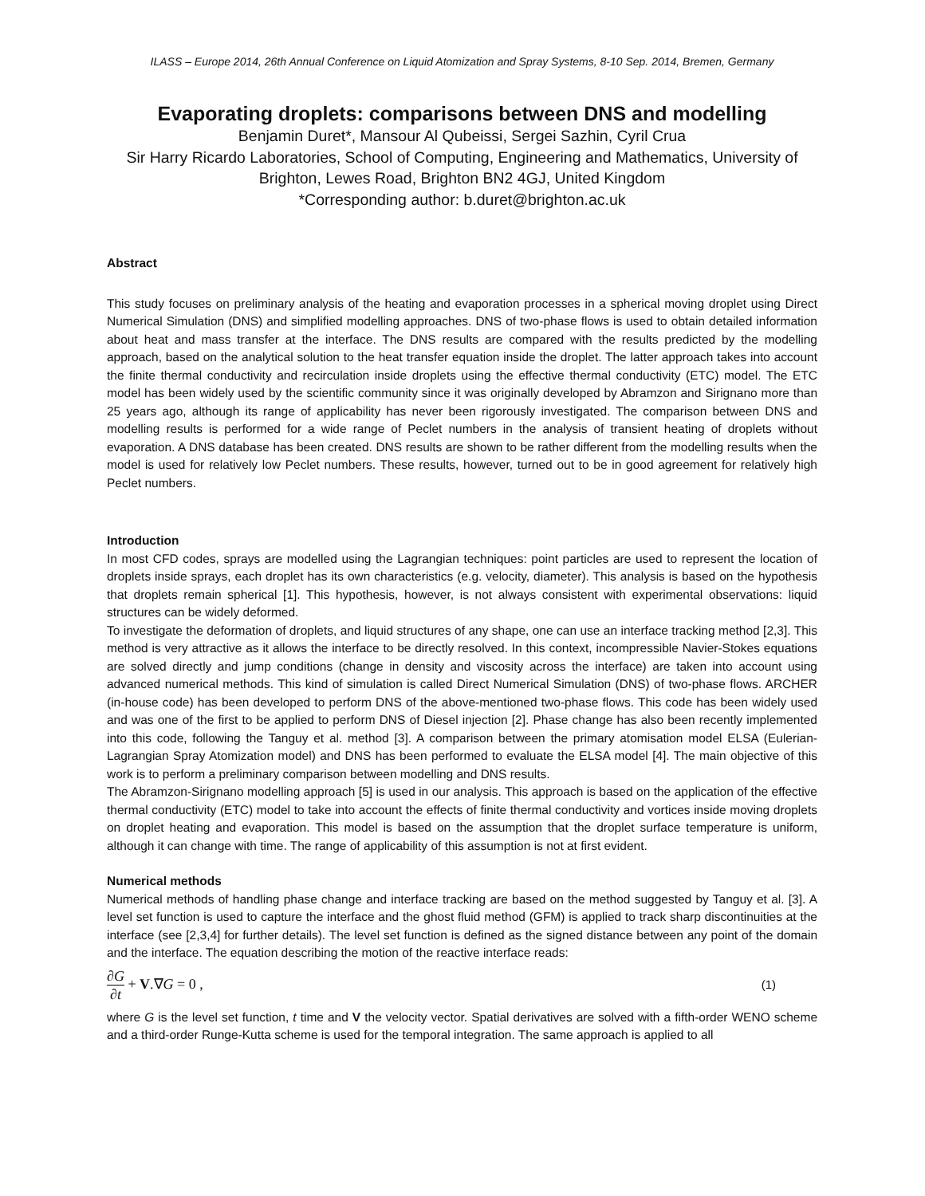ILASS – Europe 2014, 26th Annual Conference on Liquid Atomization and Spray Systems, 8-10 Sep. 2014, Bremen, Germany
Evaporating droplets: comparisons between DNS and modelling
Benjamin Duret*, Mansour Al Qubeissi, Sergei Sazhin, Cyril Crua
Sir Harry Ricardo Laboratories, School of Computing, Engineering and Mathematics, University of Brighton, Lewes Road, Brighton BN2 4GJ, United Kingdom
*Corresponding author: b.duret@brighton.ac.uk
Abstract
This study focuses on preliminary analysis of the heating and evaporation processes in a spherical moving droplet using Direct Numerical Simulation (DNS) and simplified modelling approaches. DNS of two-phase flows is used to obtain detailed information about heat and mass transfer at the interface. The DNS results are compared with the results predicted by the modelling approach, based on the analytical solution to the heat transfer equation inside the droplet. The latter approach takes into account the finite thermal conductivity and recirculation inside droplets using the effective thermal conductivity (ETC) model. The ETC model has been widely used by the scientific community since it was originally developed by Abramzon and Sirignano more than 25 years ago, although its range of applicability has never been rigorously investigated. The comparison between DNS and modelling results is performed for a wide range of Peclet numbers in the analysis of transient heating of droplets without evaporation. A DNS database has been created. DNS results are shown to be rather different from the modelling results when the model is used for relatively low Peclet numbers. These results, however, turned out to be in good agreement for relatively high Peclet numbers.
Introduction
In most CFD codes, sprays are modelled using the Lagrangian techniques: point particles are used to represent the location of droplets inside sprays, each droplet has its own characteristics (e.g. velocity, diameter). This analysis is based on the hypothesis that droplets remain spherical [1]. This hypothesis, however, is not always consistent with experimental observations: liquid structures can be widely deformed.
To investigate the deformation of droplets, and liquid structures of any shape, one can use an interface tracking method [2,3]. This method is very attractive as it allows the interface to be directly resolved. In this context, incompressible Navier-Stokes equations are solved directly and jump conditions (change in density and viscosity across the interface) are taken into account using advanced numerical methods. This kind of simulation is called Direct Numerical Simulation (DNS) of two-phase flows. ARCHER (in-house code) has been developed to perform DNS of the above-mentioned two-phase flows. This code has been widely used and was one of the first to be applied to perform DNS of Diesel injection [2]. Phase change has also been recently implemented into this code, following the Tanguy et al. method [3]. A comparison between the primary atomisation model ELSA (Eulerian-Lagrangian Spray Atomization model) and DNS has been performed to evaluate the ELSA model [4]. The main objective of this work is to perform a preliminary comparison between modelling and DNS results.
The Abramzon-Sirignano modelling approach [5] is used in our analysis. This approach is based on the application of the effective thermal conductivity (ETC) model to take into account the effects of finite thermal conductivity and vortices inside moving droplets on droplet heating and evaporation. This model is based on the assumption that the droplet surface temperature is uniform, although it can change with time. The range of applicability of this assumption is not at first evident.
Numerical methods
Numerical methods of handling phase change and interface tracking are based on the method suggested by Tanguy et al. [3]. A level set function is used to capture the interface and the ghost fluid method (GFM) is applied to track sharp discontinuities at the interface (see [2,3,4] for further details). The level set function is defined as the signed distance between any point of the domain and the interface. The equation describing the motion of the reactive interface reads:
∂G ∂t + V.∇G = 0 ,
(1)
where G is the level set function, t time and V the velocity vector. Spatial derivatives are solved with a fifth-order WENO scheme and a third-order Runge-Kutta scheme is used for the temporal integration. The same approach is applied to all